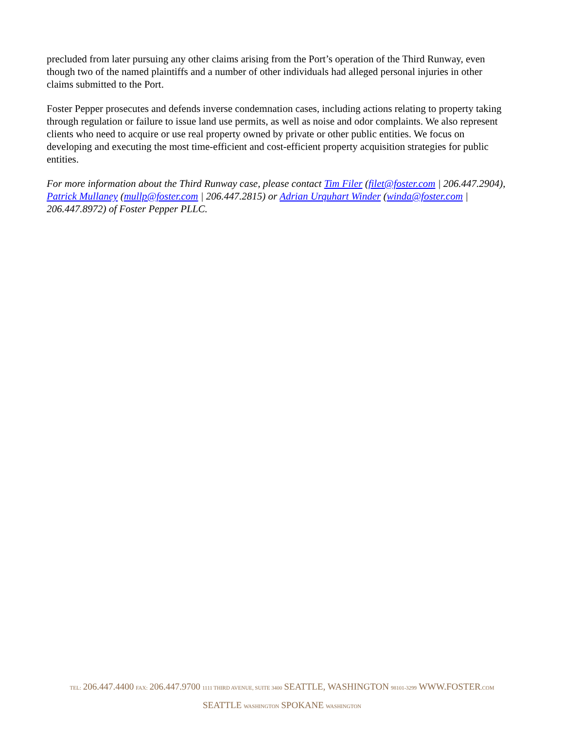precluded from later pursuing any other claims arising from the Port’s operation of the Third Runway, even though two of the named plaintiffs and a number of other individuals had alleged personal injuries in other claims submitted to the Port.
Foster Pepper prosecutes and defends inverse condemnation cases, including actions relating to property taking through regulation or failure to issue land use permits, as well as noise and odor complaints. We also represent clients who need to acquire or use real property owned by private or other public entities. We focus on developing and executing the most time-efficient and cost-efficient property acquisition strategies for public entities.
For more information about the Third Runway case, please contact Tim Filer (filet@foster.com | 206.447.2904), Patrick Mullaney (mullp@foster.com | 206.447.2815) or Adrian Urquhart Winder (winda@foster.com | 206.447.8972) of Foster Pepper PLLC.
TEL: 206.447.4400 FAX: 206.447.9700 1111 THIRD AVENUE, SUITE 3400 SEATTLE, WASHINGTON 98101-3299 WWW.FOSTER.COM
SEATTLE WASHINGTON SPOKANE WASHINGTON